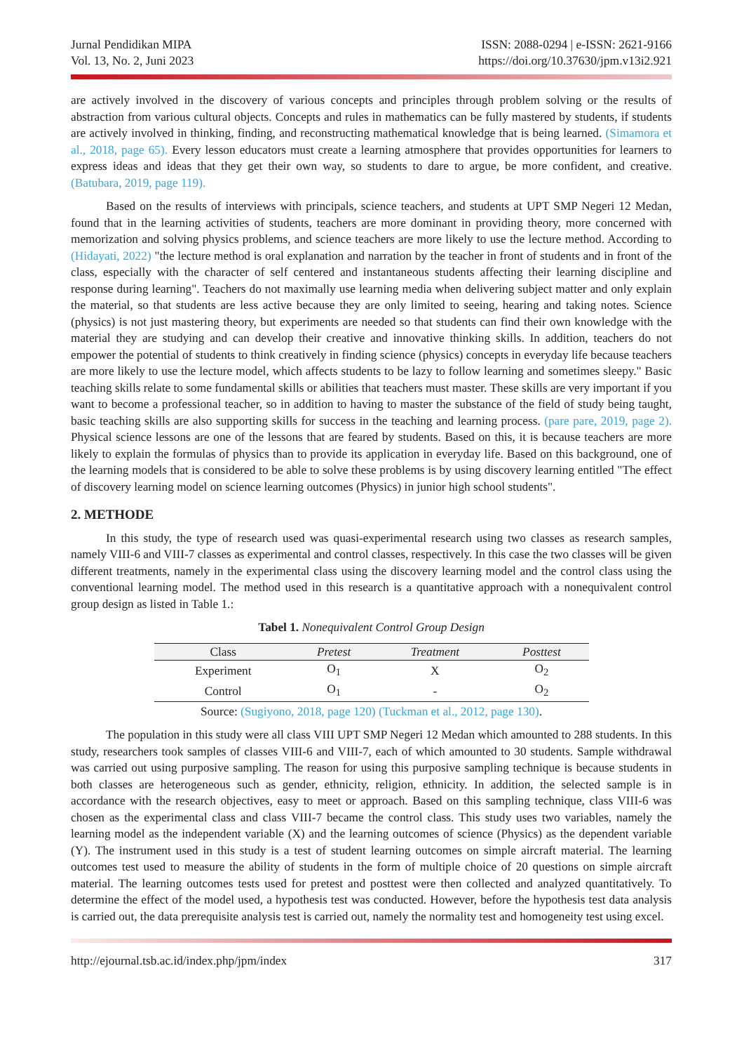Jurnal Pendidikan MIPA
Vol. 13, No. 2, Juni 2023
ISSN: 2088-0294 | e-ISSN: 2621-9166
https://doi.org/10.37630/jpm.v13i2.921
are actively involved in the discovery of various concepts and principles through problem solving or the results of abstraction from various cultural objects. Concepts and rules in mathematics can be fully mastered by students, if students are actively involved in thinking, finding, and reconstructing mathematical knowledge that is being learned. (Simamora et al., 2018, page 65). Every lesson educators must create a learning atmosphere that provides opportunities for learners to express ideas and ideas that they get their own way, so students to dare to argue, be more confident, and creative. (Batubara, 2019, page 119).
Based on the results of interviews with principals, science teachers, and students at UPT SMP Negeri 12 Medan, found that in the learning activities of students, teachers are more dominant in providing theory, more concerned with memorization and solving physics problems, and science teachers are more likely to use the lecture method. According to (Hidayati, 2022) "the lecture method is oral explanation and narration by the teacher in front of students and in front of the class, especially with the character of self centered and instantaneous students affecting their learning discipline and response during learning". Teachers do not maximally use learning media when delivering subject matter and only explain the material, so that students are less active because they are only limited to seeing, hearing and taking notes. Science (physics) is not just mastering theory, but experiments are needed so that students can find their own knowledge with the material they are studying and can develop their creative and innovative thinking skills. In addition, teachers do not empower the potential of students to think creatively in finding science (physics) concepts in everyday life because teachers are more likely to use the lecture model, which affects students to be lazy to follow learning and sometimes sleepy." Basic teaching skills relate to some fundamental skills or abilities that teachers must master. These skills are very important if you want to become a professional teacher, so in addition to having to master the substance of the field of study being taught, basic teaching skills are also supporting skills for success in the teaching and learning process. (pare pare, 2019, page 2). Physical science lessons are one of the lessons that are feared by students. Based on this, it is because teachers are more likely to explain the formulas of physics than to provide its application in everyday life. Based on this background, one of the learning models that is considered to be able to solve these problems is by using discovery learning entitled "The effect of discovery learning model on science learning outcomes (Physics) in junior high school students".
2. METHODE
In this study, the type of research used was quasi-experimental research using two classes as research samples, namely VIII-6 and VIII-7 classes as experimental and control classes, respectively. In this case the two classes will be given different treatments, namely in the experimental class using the discovery learning model and the control class using the conventional learning model. The method used in this research is a quantitative approach with a nonequivalent control group design as listed in Table 1.:
Tabel 1. Nonequivalent Control Group Design
| Class | Pretest | Treatment | Posttest |
| --- | --- | --- | --- |
| Experiment | O<sub>1</sub> | X | O<sub>2</sub> |
| Control | O<sub>1</sub> | - | O<sub>2</sub> |
Source: (Sugiyono, 2018, page 120) (Tuckman et al., 2012, page 130).
The population in this study were all class VIII UPT SMP Negeri 12 Medan which amounted to 288 students. In this study, researchers took samples of classes VIII-6 and VIII-7, each of which amounted to 30 students. Sample withdrawal was carried out using purposive sampling. The reason for using this purposive sampling technique is because students in both classes are heterogeneous such as gender, ethnicity, religion, ethnicity. In addition, the selected sample is in accordance with the research objectives, easy to meet or approach. Based on this sampling technique, class VIII-6 was chosen as the experimental class and class VIII-7 became the control class. This study uses two variables, namely the learning model as the independent variable (X) and the learning outcomes of science (Physics) as the dependent variable (Y). The instrument used in this study is a test of student learning outcomes on simple aircraft material. The learning outcomes test used to measure the ability of students in the form of multiple choice of 20 questions on simple aircraft material. The learning outcomes tests used for pretest and posttest were then collected and analyzed quantitatively. To determine the effect of the model used, a hypothesis test was conducted. However, before the hypothesis test data analysis is carried out, the data prerequisite analysis test is carried out, namely the normality test and homogeneity test using excel.
http://ejournal.tsb.ac.id/index.php/jpm/index 317